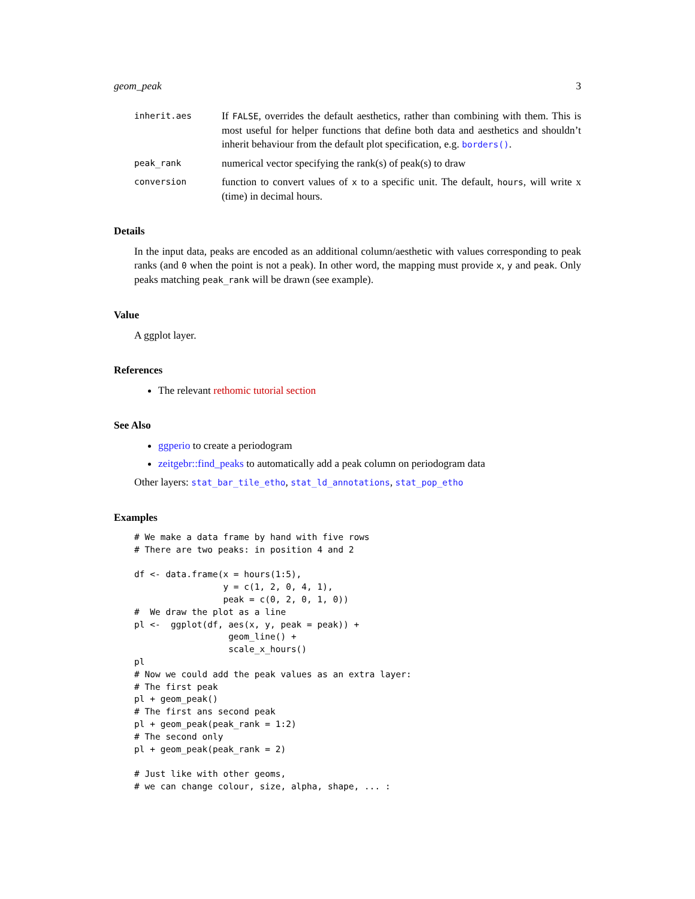geom_peak 3
inherit.aes
If FALSE, overrides the default aesthetics, rather than combining with them. This is most useful for helper functions that define both data and aesthetics and shouldn’t inherit behaviour from the default plot specification, e.g. borders().
peak_rank
numerical vector specifying the rank(s) of peak(s) to draw
conversion
function to convert values of x to a specific unit. The default, hours, will write x (time) in decimal hours.
Details
In the input data, peaks are encoded as an additional column/aesthetic with values corresponding to peak ranks (and 0 when the point is not a peak). In other word, the mapping must provide x, y and peak. Only peaks matching peak_rank will be drawn (see example).
Value
A ggplot layer.
References
The relevant rethomic tutorial section
See Also
ggperio to create a periodogram
zeitgebr::find_peaks to automatically add a peak column on periodogram data
Other layers: stat_bar_tile_etho, stat_ld_annotations, stat_pop_etho
Examples
# We make a data frame by hand with five rows
# There are two peaks: in position 4 and 2

df <- data.frame(x = hours(1:5),
                 y = c(1, 2, 0, 4, 1),
                 peak = c(0, 2, 0, 1, 0))
#  We draw the plot as a line
pl <-  ggplot(df, aes(x, y, peak = peak)) +
                  geom_line() +
                  scale_x_hours()
pl
# Now we could add the peak values as an extra layer:
# The first peak
pl + geom_peak()
# The first ans second peak
pl + geom_peak(peak_rank = 1:2)
# The second only
pl + geom_peak(peak_rank = 2)

# Just like with other geoms,
# we can change colour, size, alpha, shape, ... :